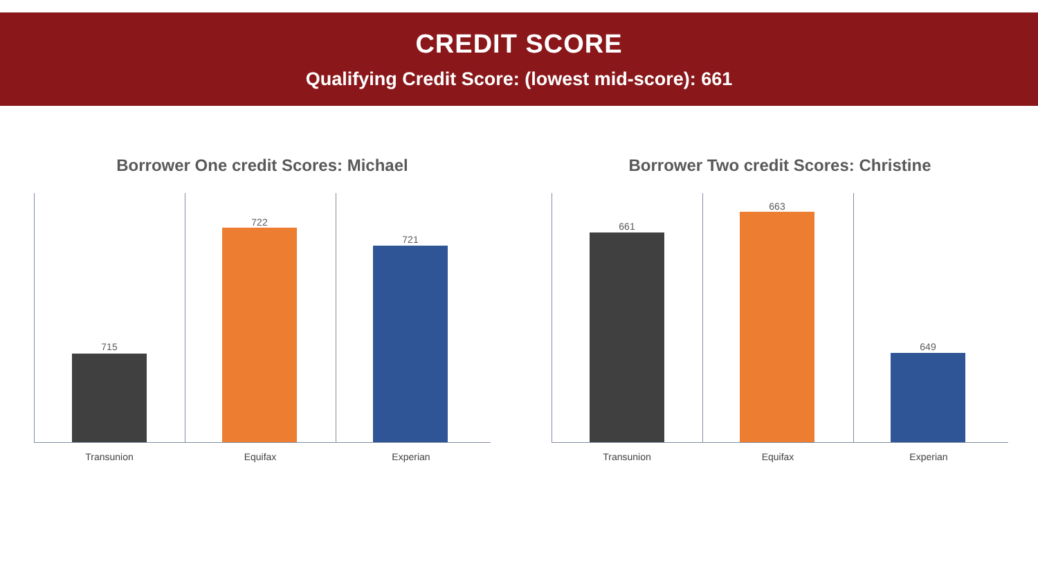CREDIT SCORE
Qualifying Credit Score: (lowest mid-score): 661
Borrower One credit Scores: Michael
715
722
721
Transunion Equifax Experian
Borrower Two credit Scores: Christine
661
663
649
Transunion Equifax Experian